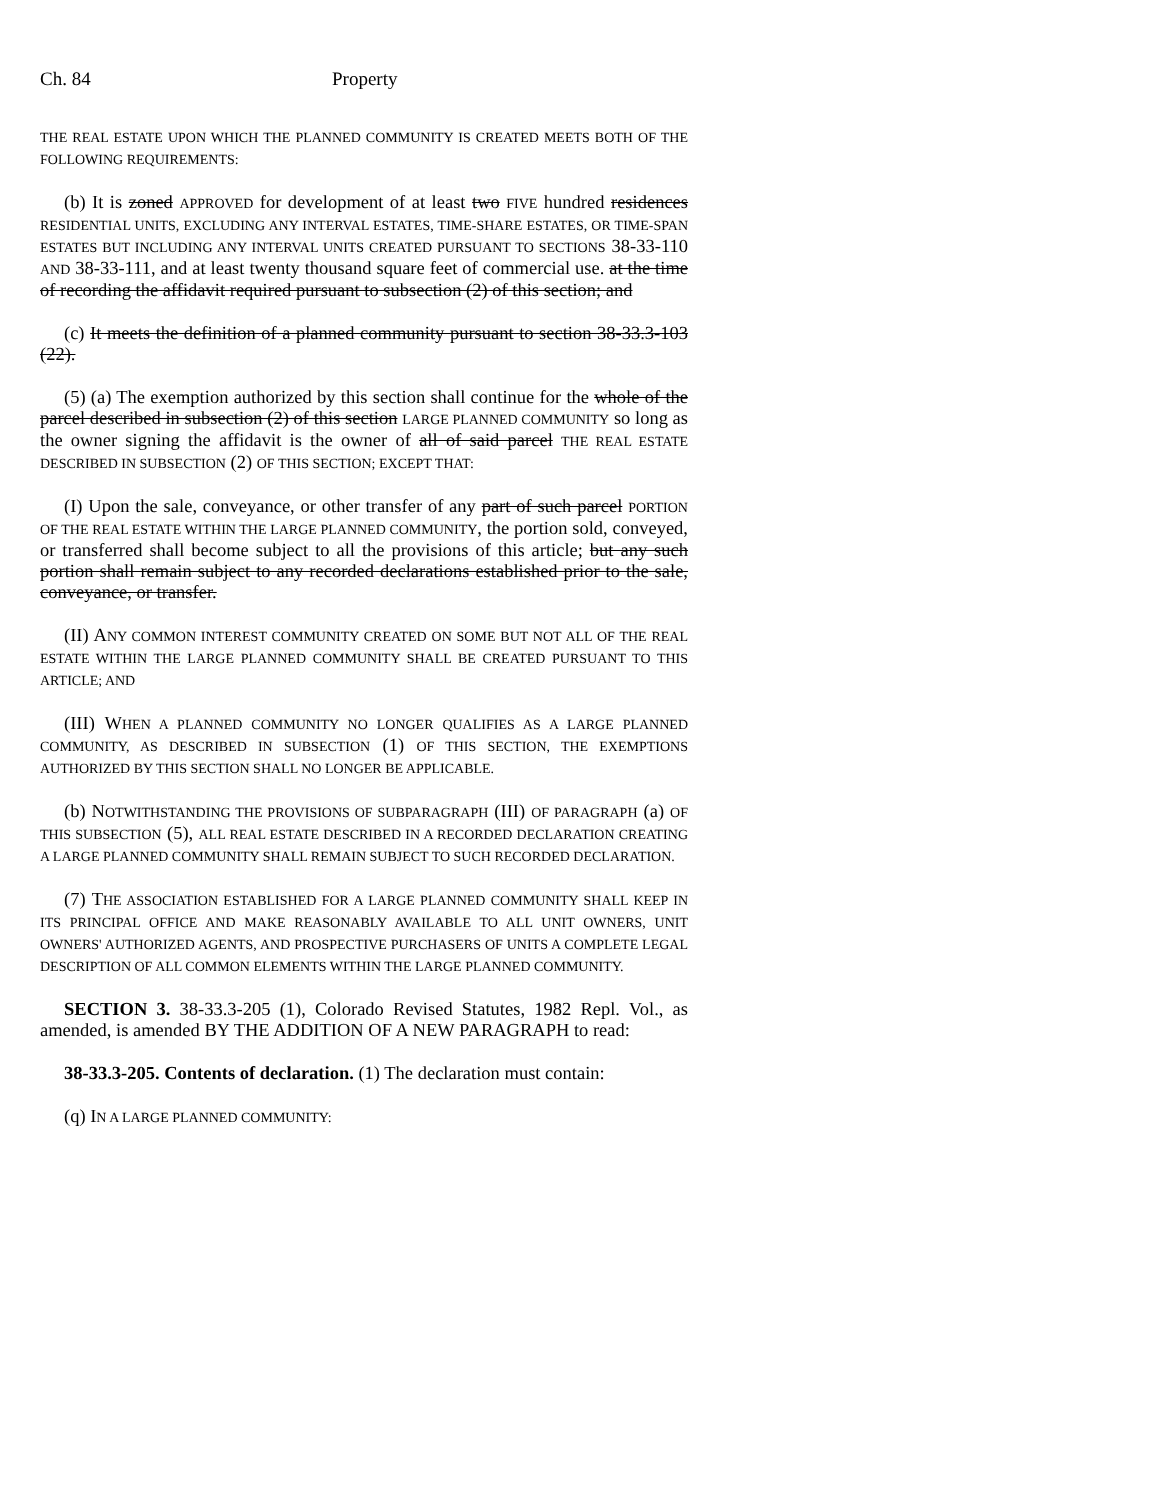Ch. 84 Property
THE REAL ESTATE UPON WHICH THE PLANNED COMMUNITY IS CREATED MEETS BOTH OF THE FOLLOWING REQUIREMENTS:
(b) It is zoned APPROVED for development of at least two FIVE hundred residences RESIDENTIAL UNITS, EXCLUDING ANY INTERVAL ESTATES, TIME-SHARE ESTATES, OR TIME-SPAN ESTATES BUT INCLUDING ANY INTERVAL UNITS CREATED PURSUANT TO SECTIONS 38-33-110 AND 38-33-111, and at least twenty thousand square feet of commercial use. at the time of recording the affidavit required pursuant to subsection (2) of this section; and
(c) It meets the definition of a planned community pursuant to section 38-33.3-103 (22).
(5) (a) The exemption authorized by this section shall continue for the whole of the parcel described in subsection (2) of this section LARGE PLANNED COMMUNITY so long as the owner signing the affidavit is the owner of all of said parcel THE REAL ESTATE DESCRIBED IN SUBSECTION (2) OF THIS SECTION; EXCEPT THAT:
(I) Upon the sale, conveyance, or other transfer of any part of such parcel PORTION OF THE REAL ESTATE WITHIN THE LARGE PLANNED COMMUNITY, the portion sold, conveyed, or transferred shall become subject to all the provisions of this article; but any such portion shall remain subject to any recorded declarations established prior to the sale, conveyance, or transfer.
(II) ANY COMMON INTEREST COMMUNITY CREATED ON SOME BUT NOT ALL OF THE REAL ESTATE WITHIN THE LARGE PLANNED COMMUNITY SHALL BE CREATED PURSUANT TO THIS ARTICLE; AND
(III) WHEN A PLANNED COMMUNITY NO LONGER QUALIFIES AS A LARGE PLANNED COMMUNITY, AS DESCRIBED IN SUBSECTION (1) OF THIS SECTION, THE EXEMPTIONS AUTHORIZED BY THIS SECTION SHALL NO LONGER BE APPLICABLE.
(b) NOTWITHSTANDING THE PROVISIONS OF SUBPARAGRAPH (III) OF PARAGRAPH (a) OF THIS SUBSECTION (5), ALL REAL ESTATE DESCRIBED IN A RECORDED DECLARATION CREATING A LARGE PLANNED COMMUNITY SHALL REMAIN SUBJECT TO SUCH RECORDED DECLARATION.
(7) THE ASSOCIATION ESTABLISHED FOR A LARGE PLANNED COMMUNITY SHALL KEEP IN ITS PRINCIPAL OFFICE AND MAKE REASONABLY AVAILABLE TO ALL UNIT OWNERS, UNIT OWNERS' AUTHORIZED AGENTS, AND PROSPECTIVE PURCHASERS OF UNITS A COMPLETE LEGAL DESCRIPTION OF ALL COMMON ELEMENTS WITHIN THE LARGE PLANNED COMMUNITY.
SECTION 3. 38-33.3-205 (1), Colorado Revised Statutes, 1982 Repl. Vol., as amended, is amended BY THE ADDITION OF A NEW PARAGRAPH to read:
38-33.3-205. Contents of declaration. (1) The declaration must contain:
(q) IN A LARGE PLANNED COMMUNITY: